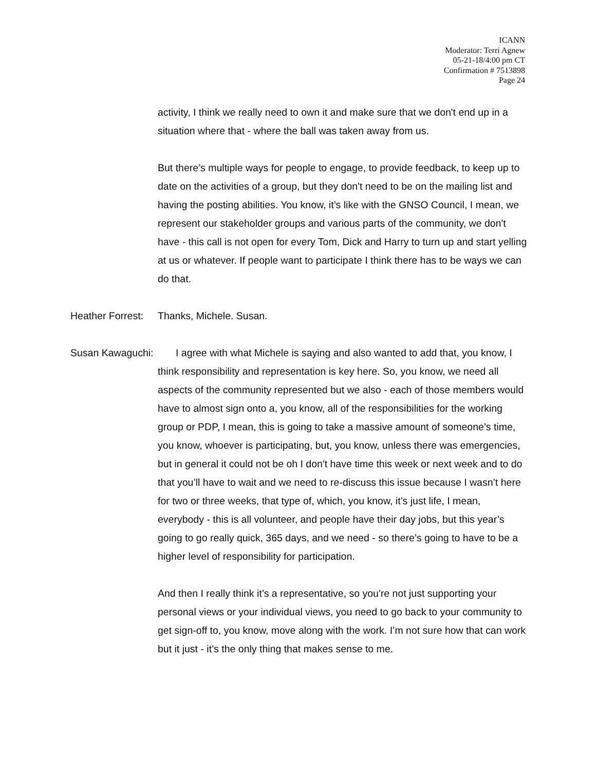ICANN
Moderator: Terri Agnew
05-21-18/4:00 pm CT
Confirmation # 7513898
Page 24
activity, I think we really need to own it and make sure that we don't end up in a situation where that - where the ball was taken away from us.
But there’s multiple ways for people to engage, to provide feedback, to keep up to date on the activities of a group, but they don't need to be on the mailing list and having the posting abilities. You know, it’s like with the GNSO Council, I mean, we represent our stakeholder groups and various parts of the community, we don't have - this call is not open for every Tom, Dick and Harry to turn up and start yelling at us or whatever. If people want to participate I think there has to be ways we can do that.
Heather Forrest: Thanks, Michele. Susan.
Susan Kawaguchi: I agree with what Michele is saying and also wanted to add that, you know, I think responsibility and representation is key here. So, you know, we need all aspects of the community represented but we also - each of those members would have to almost sign onto a, you know, all of the responsibilities for the working group or PDP, I mean, this is going to take a massive amount of someone’s time, you know, whoever is participating, but, you know, unless there was emergencies, but in general it could not be oh I don't have time this week or next week and to do that you’ll have to wait and we need to re-discuss this issue because I wasn’t here for two or three weeks, that type of, which, you know, it’s just life, I mean, everybody - this is all volunteer, and people have their day jobs, but this year’s going to go really quick, 365 days, and we need - so there’s going to have to be a higher level of responsibility for participation.
And then I really think it’s a representative, so you're not just supporting your personal views or your individual views, you need to go back to your community to get sign-off to, you know, move along with the work. I’m not sure how that can work but it just - it’s the only thing that makes sense to me.